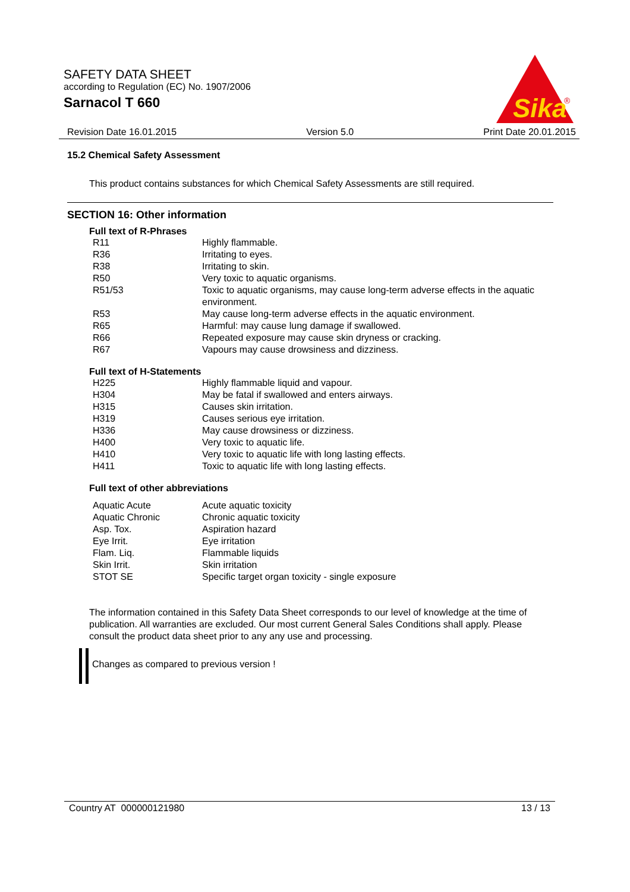SAFETY DATA SHEET
according to Regulation (EC) No. 1907/2006
Sarnacol T 660
Sika
®
Revision Date 16.01.2015 Version 5.0 Print Date 20.01.2015
15.2 Chemical Safety Assessment
This product contains substances for which Chemical Safety Assessments are still required.
SECTION 16: Other information
Full text of R-Phrases
| R11 | Highly flammable. |
| R36 | Irritating to eyes. |
| R38 | Irritating to skin. |
| R50 | Very toxic to aquatic organisms. |
| R51/53 | Toxic to aquatic organisms, may cause long-term adverse effects in the aquatic environment. |
| R53 | May cause long-term adverse effects in the aquatic environment. |
| R65 | Harmful: may cause lung damage if swallowed. |
| R66 | Repeated exposure may cause skin dryness or cracking. |
| R67 | Vapours may cause drowsiness and dizziness. |
Full text of H-Statements
| H225 | Highly flammable liquid and vapour. |
| H304 | May be fatal if swallowed and enters airways. |
| H315 | Causes skin irritation. |
| H319 | Causes serious eye irritation. |
| H336 | May cause drowsiness or dizziness. |
| H400 | Very toxic to aquatic life. |
| H410 | Very toxic to aquatic life with long lasting effects. |
| H411 | Toxic to aquatic life with long lasting effects. |
Full text of other abbreviations
| Aquatic Acute | Acute aquatic toxicity |
| Aquatic Chronic | Chronic aquatic toxicity |
| Asp. Tox. | Aspiration hazard |
| Eye Irrit. | Eye irritation |
| Flam. Liq. | Flammable liquids |
| Skin Irrit. | Skin irritation |
| STOT SE | Specific target organ toxicity - single exposure |
The information contained in this Safety Data Sheet corresponds to our level of knowledge at the time of publication. All warranties are excluded. Our most current General Sales Conditions shall apply. Please consult the product data sheet prior to any any use and processing.
Changes as compared to previous version !
Country AT 000000121980 13 / 13